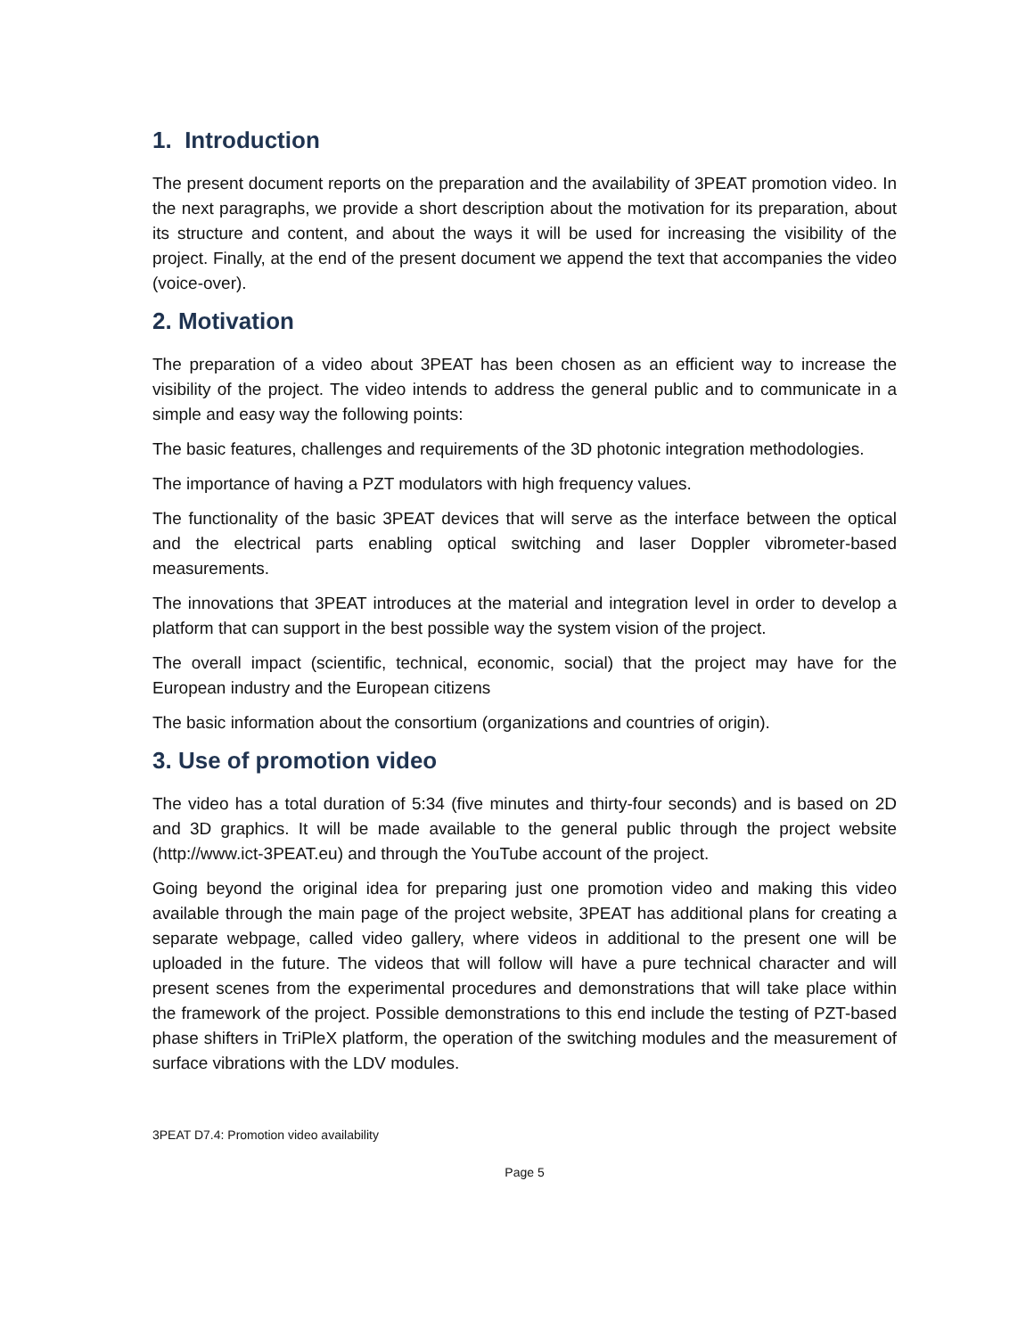1. Introduction
The present document reports on the preparation and the availability of 3PEAT promotion video. In the next paragraphs, we provide a short description about the motivation for its preparation, about its structure and content, and about the ways it will be used for increasing the visibility of the project. Finally, at the end of the present document we append the text that accompanies the video (voice-over).
2. Motivation
The preparation of a video about 3PEAT has been chosen as an efficient way to increase the visibility of the project. The video intends to address the general public and to communicate in a simple and easy way the following points:
The basic features, challenges and requirements of the 3D photonic integration methodologies.
The importance of having a PZT modulators with high frequency values.
The functionality of the basic 3PEAT devices that will serve as the interface between the optical and the electrical parts enabling optical switching and laser Doppler vibrometer-based measurements.
The innovations that 3PEAT introduces at the material and integration level in order to develop a platform that can support in the best possible way the system vision of the project.
The overall impact (scientific, technical, economic, social) that the project may have for the European industry and the European citizens
The basic information about the consortium (organizations and countries of origin).
3. Use of promotion video
The video has a total duration of 5:34 (five minutes and thirty-four seconds) and is based on 2D and 3D graphics. It will be made available to the general public through the project website (http://www.ict-3PEAT.eu) and through the YouTube account of the project.
Going beyond the original idea for preparing just one promotion video and making this video available through the main page of the project website, 3PEAT has additional plans for creating a separate webpage, called video gallery, where videos in additional to the present one will be uploaded in the future. The videos that will follow will have a pure technical character and will present scenes from the experimental procedures and demonstrations that will take place within the framework of the project. Possible demonstrations to this end include the testing of PZT-based phase shifters in TriPleX platform, the operation of the switching modules and the measurement of surface vibrations with the LDV modules.
3PEAT D7.4: Promotion video availability
Page 5